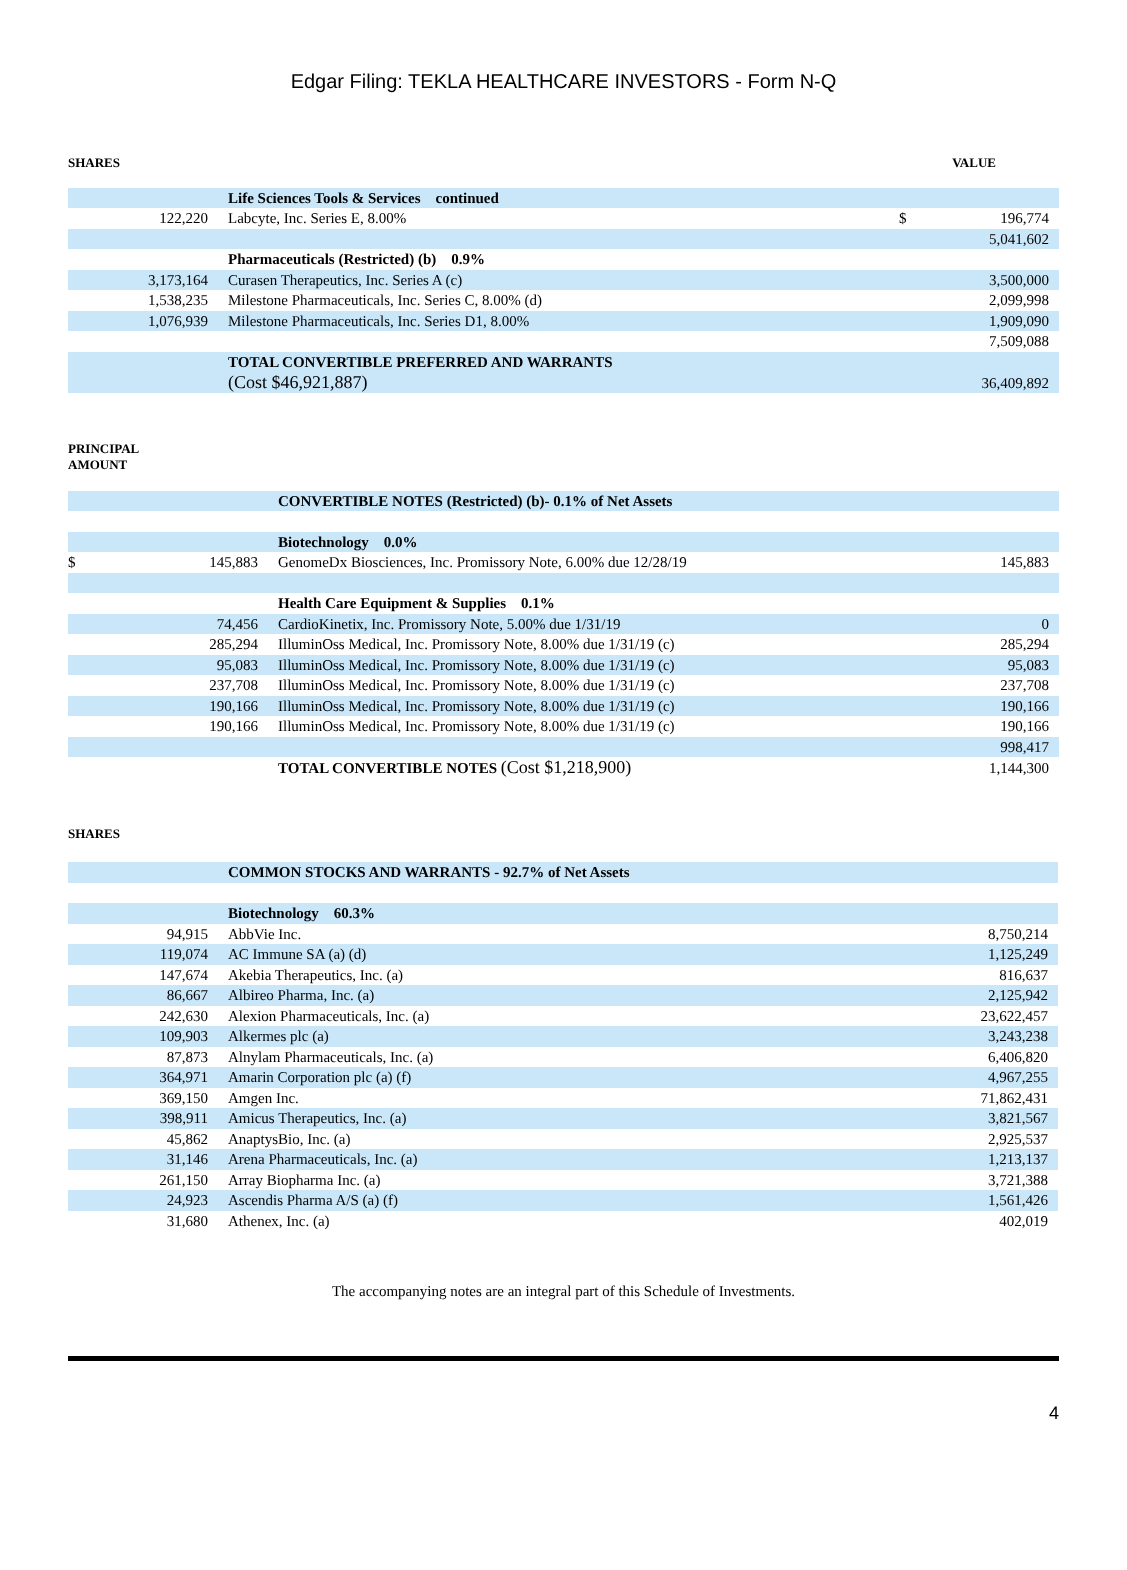Edgar Filing: TEKLA HEALTHCARE INVESTORS - Form N-Q
| SHARES | VALUE |
| | Life Sciences Tools & Services continued | | |
| 122,220 | Labcyte, Inc. Series E, 8.00% | $ | 196,774 |
| | | | 5,041,602 |
| | Pharmaceuticals (Restricted) (b) 0.9% | | |
| 3,173,164 | Curasen Therapeutics, Inc. Series A (c) | | 3,500,000 |
| 1,538,235 | Milestone Pharmaceuticals, Inc. Series C, 8.00% (d) | | 2,099,998 |
| 1,076,939 | Milestone Pharmaceuticals, Inc. Series D1, 8.00% | | 1,909,090 |
| | | | 7,509,088 |
| | TOTAL CONVERTIBLE PREFERRED AND WARRANTS (Cost $46,921,887) | | 36,409,892 |
PRINCIPAL
AMOUNT
| | | CONVERTIBLE NOTES (Restricted) (b)- 0.1% of Net Assets | |
| | | Biotechnology 0.0% | |
| $ | 145,883 | GenomeDx Biosciences, Inc. Promissory Note, 6.00% due 12/28/19 | 145,883 |
| | | Health Care Equipment & Supplies 0.1% | |
| | 74,456 | CardioKinetix, Inc. Promissory Note, 5.00% due 1/31/19 | 0 |
| | 285,294 | IlluminOss Medical, Inc. Promissory Note, 8.00% due 1/31/19 (c) | 285,294 |
| | 95,083 | IlluminOss Medical, Inc. Promissory Note, 8.00% due 1/31/19 (c) | 95,083 |
| | 237,708 | IlluminOss Medical, Inc. Promissory Note, 8.00% due 1/31/19 (c) | 237,708 |
| | 190,166 | IlluminOss Medical, Inc. Promissory Note, 8.00% due 1/31/19 (c) | 190,166 |
| | 190,166 | IlluminOss Medical, Inc. Promissory Note, 8.00% due 1/31/19 (c) | 190,166 |
| | | | 998,417 |
| | | TOTAL CONVERTIBLE NOTES (Cost $1,218,900) | 1,144,300 |
SHARES
| | COMMON STOCKS AND WARRANTS - 92.7% of Net Assets | |
| | Biotechnology 60.3% | |
| 94,915 | AbbVie Inc. | 8,750,214 |
| 119,074 | AC Immune SA (a) (d) | 1,125,249 |
| 147,674 | Akebia Therapeutics, Inc. (a) | 816,637 |
| 86,667 | Albireo Pharma, Inc. (a) | 2,125,942 |
| 242,630 | Alexion Pharmaceuticals, Inc. (a) | 23,622,457 |
| 109,903 | Alkermes plc (a) | 3,243,238 |
| 87,873 | Alnylam Pharmaceuticals, Inc. (a) | 6,406,820 |
| 364,971 | Amarin Corporation plc (a) (f) | 4,967,255 |
| 369,150 | Amgen Inc. | 71,862,431 |
| 398,911 | Amicus Therapeutics, Inc. (a) | 3,821,567 |
| 45,862 | AnaptysBio, Inc. (a) | 2,925,537 |
| 31,146 | Arena Pharmaceuticals, Inc. (a) | 1,213,137 |
| 261,150 | Array Biopharma Inc. (a) | 3,721,388 |
| 24,923 | Ascendis Pharma A/S (a) (f) | 1,561,426 |
| 31,680 | Athenex, Inc. (a) | 402,019 |
The accompanying notes are an integral part of this Schedule of Investments.
4